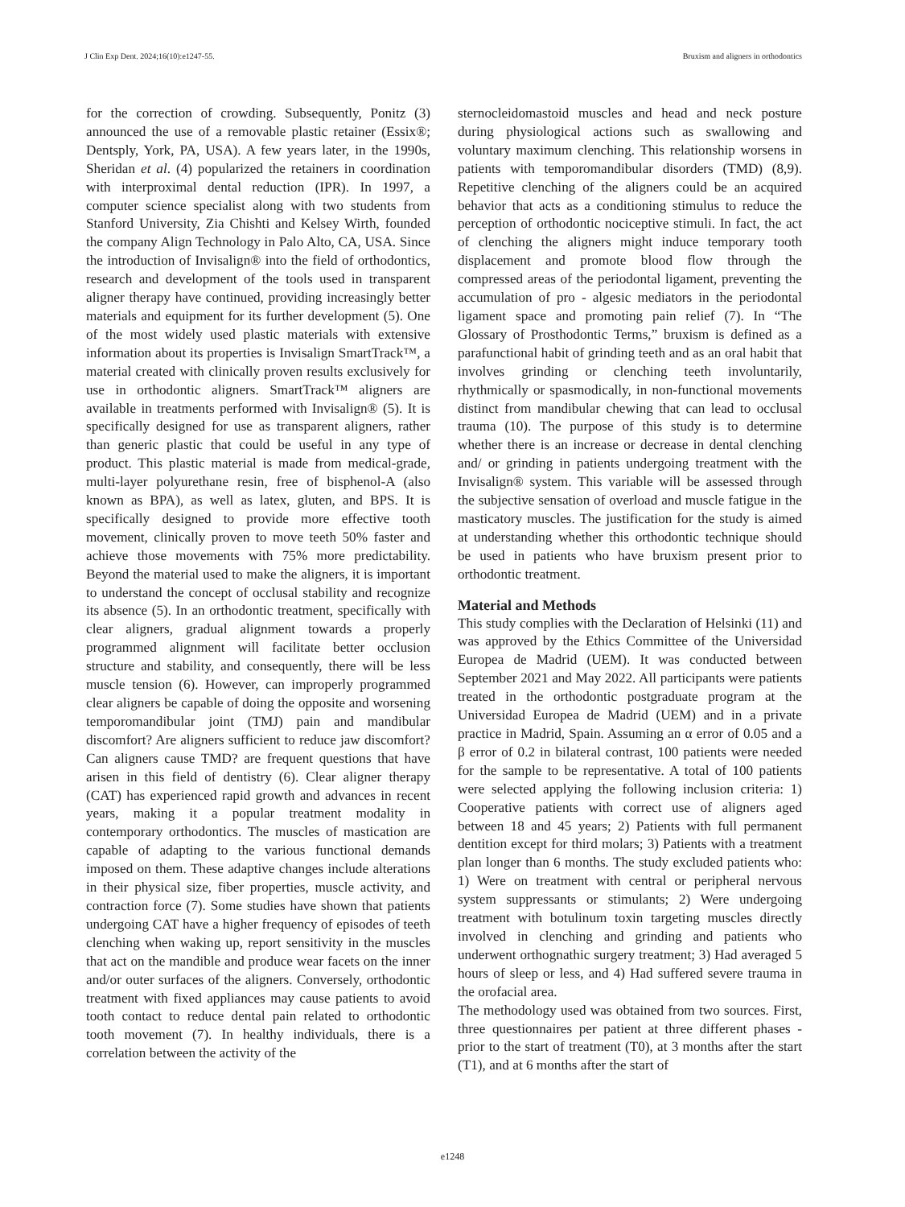J Clin Exp Dent. 2024;16(10):e1247-55. Bruxism and aligners in orthodontics
for the correction of crowding. Subsequently, Ponitz (3) announced the use of a removable plastic retainer (Essix®; Dentsply, York, PA, USA). A few years later, in the 1990s, Sheridan et al. (4) popularized the retainers in coordination with interproximal dental reduction (IPR). In 1997, a computer science specialist along with two students from Stanford University, Zia Chishti and Kelsey Wirth, founded the company Align Technology in Palo Alto, CA, USA. Since the introduction of Invisalign® into the field of orthodontics, research and development of the tools used in transparent aligner therapy have continued, providing increasingly better materials and equipment for its further development (5). One of the most widely used plastic materials with extensive information about its properties is Invisalign SmartTrack™, a material created with clinically proven results exclusively for use in orthodontic aligners. SmartTrack™ aligners are available in treatments performed with Invisalign® (5). It is specifically designed for use as transparent aligners, rather than generic plastic that could be useful in any type of product. This plastic material is made from medical-grade, multi-layer polyurethane resin, free of bisphenol-A (also known as BPA), as well as latex, gluten, and BPS. It is specifically designed to provide more effective tooth movement, clinically proven to move teeth 50% faster and achieve those movements with 75% more predictability. Beyond the material used to make the aligners, it is important to understand the concept of occlusal stability and recognize its absence (5). In an orthodontic treatment, specifically with clear aligners, gradual alignment towards a properly programmed alignment will facilitate better occlusion structure and stability, and consequently, there will be less muscle tension (6). However, can improperly programmed clear aligners be capable of doing the opposite and worsening temporomandibular joint (TMJ) pain and mandibular discomfort? Are aligners sufficient to reduce jaw discomfort? Can aligners cause TMD? are frequent questions that have arisen in this field of dentistry (6). Clear aligner therapy (CAT) has experienced rapid growth and advances in recent years, making it a popular treatment modality in contemporary orthodontics. The muscles of mastication are capable of adapting to the various functional demands imposed on them. These adaptive changes include alterations in their physical size, fiber properties, muscle activity, and contraction force (7). Some studies have shown that patients undergoing CAT have a higher frequency of episodes of teeth clenching when waking up, report sensitivity in the muscles that act on the mandible and produce wear facets on the inner and/or outer surfaces of the aligners. Conversely, orthodontic treatment with fixed appliances may cause patients to avoid tooth contact to reduce dental pain related to orthodontic tooth movement (7). In healthy individuals, there is a correlation between the activity of the
sternocleidomastoid muscles and head and neck posture during physiological actions such as swallowing and voluntary maximum clenching. This relationship worsens in patients with temporomandibular disorders (TMD) (8,9). Repetitive clenching of the aligners could be an acquired behavior that acts as a conditioning stimulus to reduce the perception of orthodontic nociceptive stimuli. In fact, the act of clenching the aligners might induce temporary tooth displacement and promote blood flow through the compressed areas of the periodontal ligament, preventing the accumulation of pro - algesic mediators in the periodontal ligament space and promoting pain relief (7). In “The Glossary of Prosthodontic Terms,” bruxism is defined as a parafunctional habit of grinding teeth and as an oral habit that involves grinding or clenching teeth involuntarily, rhythmically or spasmodically, in non-functional movements distinct from mandibular chewing that can lead to occlusal trauma (10). The purpose of this study is to determine whether there is an increase or decrease in dental clenching and/ or grinding in patients undergoing treatment with the Invisalign® system. This variable will be assessed through the subjective sensation of overload and muscle fatigue in the masticatory muscles. The justification for the study is aimed at understanding whether this orthodontic technique should be used in patients who have bruxism present prior to orthodontic treatment.
Material and Methods
This study complies with the Declaration of Helsinki (11) and was approved by the Ethics Committee of the Universidad Europea de Madrid (UEM). It was conducted between September 2021 and May 2022. All participants were patients treated in the orthodontic postgraduate program at the Universidad Europea de Madrid (UEM) and in a private practice in Madrid, Spain. Assuming an α error of 0.05 and a β error of 0.2 in bilateral contrast, 100 patients were needed for the sample to be representative. A total of 100 patients were selected applying the following inclusion criteria: 1) Cooperative patients with correct use of aligners aged between 18 and 45 years; 2) Patients with full permanent dentition except for third molars; 3) Patients with a treatment plan longer than 6 months. The study excluded patients who: 1) Were on treatment with central or peripheral nervous system suppressants or stimulants; 2) Were undergoing treatment with botulinum toxin targeting muscles directly involved in clenching and grinding and patients who underwent orthognathic surgery treatment; 3) Had averaged 5 hours of sleep or less, and 4) Had suffered severe trauma in the orofacial area.
The methodology used was obtained from two sources. First, three questionnaires per patient at three different phases - prior to the start of treatment (T0), at 3 months after the start (T1), and at 6 months after the start of
e1248